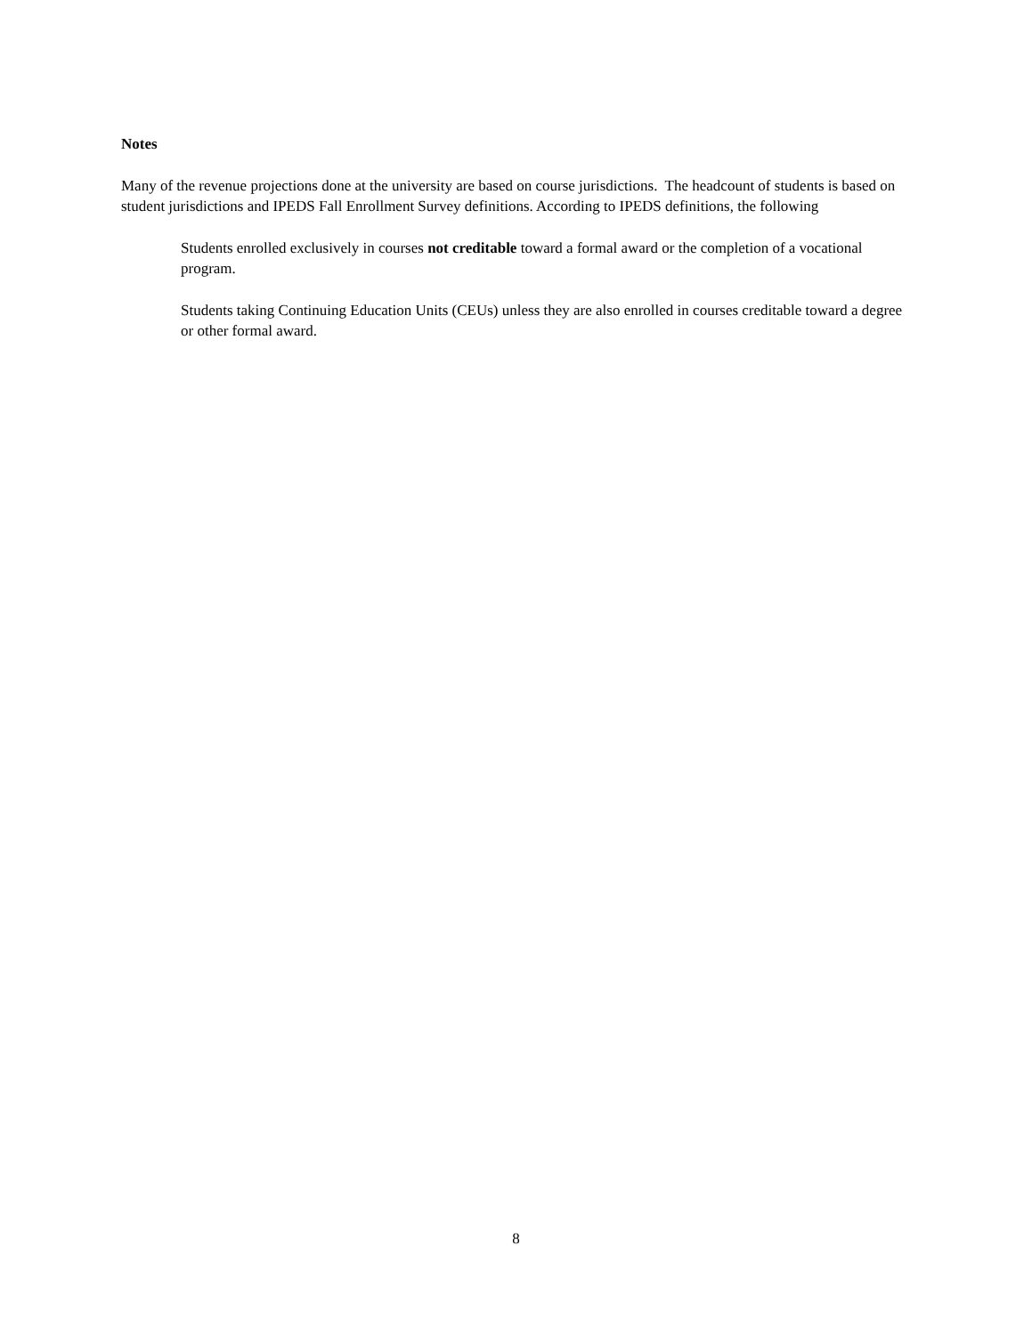Notes
Many of the revenue projections done at the university are based on course jurisdictions. The headcount of students is based on student jurisdictions and IPEDS Fall Enrollment Survey definitions. According to IPEDS definitions, the following
Students enrolled exclusively in courses not creditable toward a formal award or the completion of a vocational program.
Students taking Continuing Education Units (CEUs) unless they are also enrolled in courses creditable toward a degree or other formal award.
8